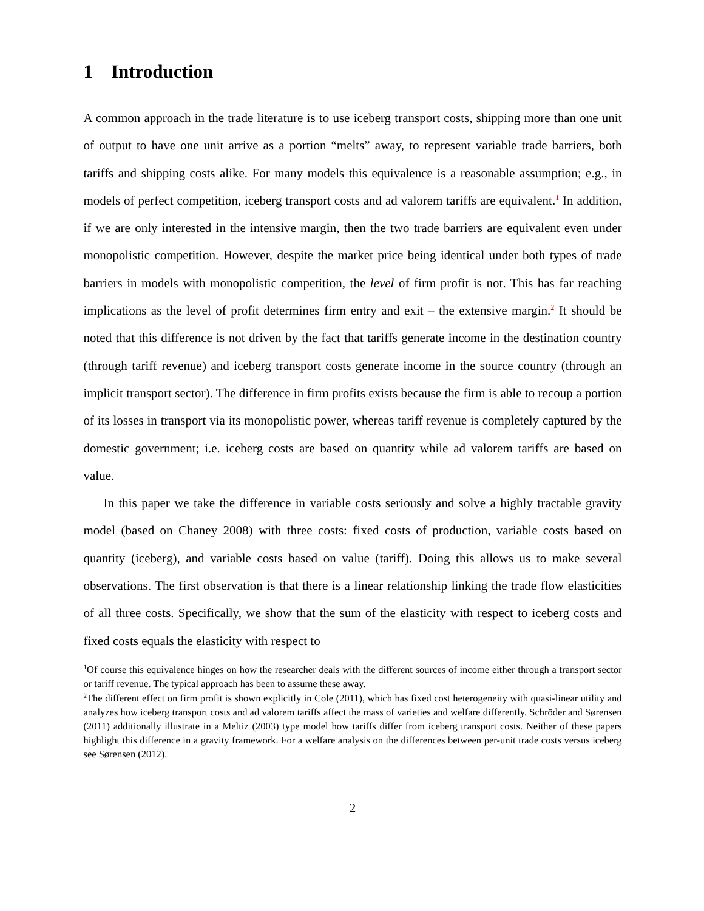1 Introduction
A common approach in the trade literature is to use iceberg transport costs, shipping more than one unit of output to have one unit arrive as a portion “melts” away, to represent variable trade barriers, both tariffs and shipping costs alike. For many models this equivalence is a reasonable assumption; e.g., in models of perfect competition, iceberg transport costs and ad valorem tariffs are equivalent.<sup>1</sup> In addition, if we are only interested in the intensive margin, then the two trade barriers are equivalent even under monopolistic competition. However, despite the market price being identical under both types of trade barriers in models with monopolistic competition, the level of firm profit is not. This has far reaching implications as the level of profit determines firm entry and exit – the extensive margin.<sup>2</sup> It should be noted that this difference is not driven by the fact that tariffs generate income in the destination country (through tariff revenue) and iceberg transport costs generate income in the source country (through an implicit transport sector). The difference in firm profits exists because the firm is able to recoup a portion of its losses in transport via its monopolistic power, whereas tariff revenue is completely captured by the domestic government; i.e. iceberg costs are based on quantity while ad valorem tariffs are based on value.
In this paper we take the difference in variable costs seriously and solve a highly tractable gravity model (based on Chaney 2008) with three costs: fixed costs of production, variable costs based on quantity (iceberg), and variable costs based on value (tariff). Doing this allows us to make several observations. The first observation is that there is a linear relationship linking the trade flow elasticities of all three costs. Specifically, we show that the sum of the elasticity with respect to iceberg costs and fixed costs equals the elasticity with respect to
<sup>1</sup> Of course this equivalence hinges on how the researcher deals with the different sources of income either through a transport sector or tariff revenue. The typical approach has been to assume these away.
<sup>2</sup> The different effect on firm profit is shown explicitly in Cole (2011), which has fixed cost heterogeneity with quasi-linear utility and analyzes how iceberg transport costs and ad valorem tariffs affect the mass of varieties and welfare differently. Schröder and Sørensen (2011) additionally illustrate in a Meltiz (2003) type model how tariffs differ from iceberg transport costs. Neither of these papers highlight this difference in a gravity framework. For a welfare analysis on the differences between per-unit trade costs versus iceberg see Sørensen (2012).
2